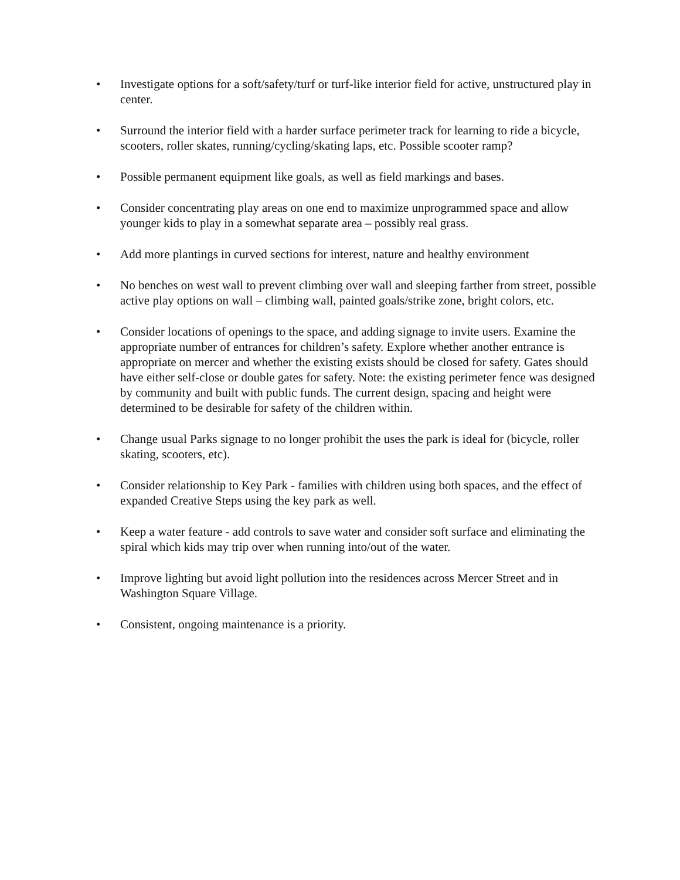• Investigate options for a soft/safety/turf or turf-like interior field for active, unstructured play in center.
• Surround the interior field with a harder surface perimeter track for learning to ride a bicycle, scooters, roller skates, running/cycling/skating laps, etc. Possible scooter ramp?
• Possible permanent equipment like goals, as well as field markings and bases.
• Consider concentrating play areas on one end to maximize unprogrammed space and allow younger kids to play in a somewhat separate area – possibly real grass.
• Add more plantings in curved sections for interest, nature and healthy environment
• No benches on west wall to prevent climbing over wall and sleeping farther from street, possible active play options on wall – climbing wall, painted goals/strike zone, bright colors, etc.
• Consider locations of openings to the space, and adding signage to invite users. Examine the appropriate number of entrances for children’s safety. Explore whether another entrance is appropriate on mercer and whether the existing exists should be closed for safety. Gates should have either self-close or double gates for safety. Note: the existing perimeter fence was designed by community and built with public funds. The current design, spacing and height were determined to be desirable for safety of the children within.
• Change usual Parks signage to no longer prohibit the uses the park is ideal for (bicycle, roller skating, scooters, etc).
• Consider relationship to Key Park - families with children using both spaces, and the effect of expanded Creative Steps using the key park as well.
• Keep a water feature - add controls to save water and consider soft surface and eliminating the spiral which kids may trip over when running into/out of the water.
• Improve lighting but avoid light pollution into the residences across Mercer Street and in Washington Square Village.
• Consistent, ongoing maintenance is a priority.